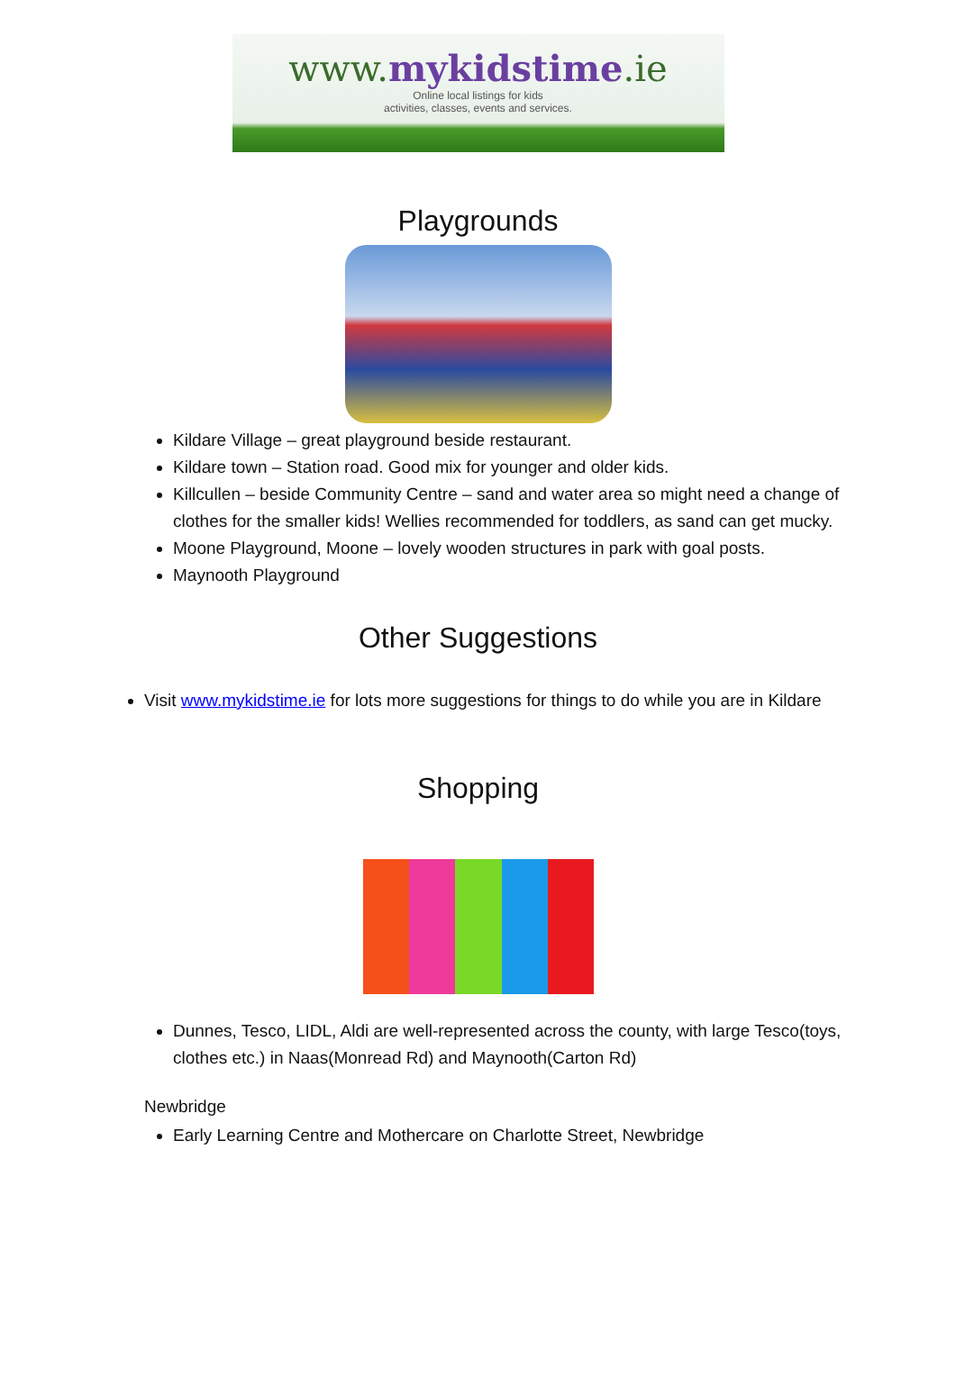www.mykidstime.ie
Online local listings for kids
activities, classes, events and services.
Playgrounds
Kildare Village – great playground beside restaurant.
Kildare town – Station road. Good mix for younger and older kids.
Killcullen – beside Community Centre – sand and water area so might need a change of clothes for the smaller kids! Wellies recommended for toddlers, as sand can get mucky.
Moone Playground, Moone – lovely wooden structures in park with goal posts.
Maynooth Playground
Other Suggestions
Visit www.mykidstime.ie for lots more suggestions for things to do while you are in Kildare
Shopping
Dunnes, Tesco, LIDL, Aldi are well-represented across the county, with large Tesco(toys, clothes etc.) in Naas(Monread Rd) and Maynooth(Carton Rd)
Newbridge
Early Learning Centre and Mothercare on Charlotte Street, Newbridge